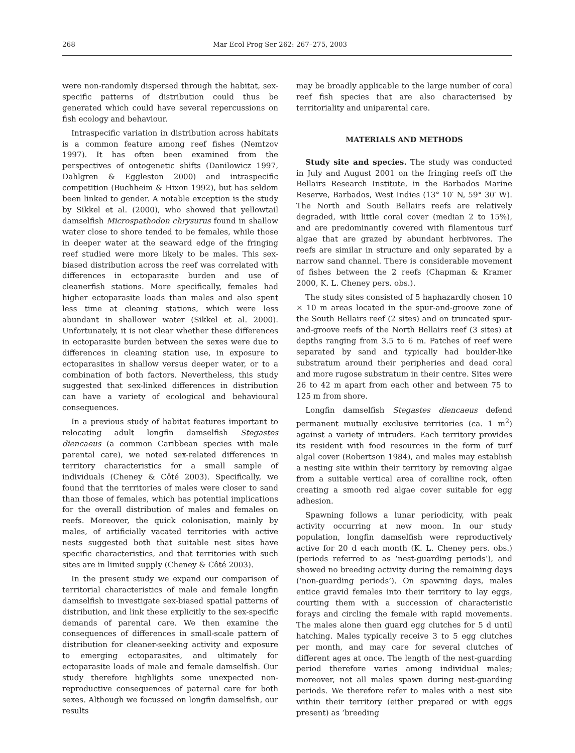268 Mar Ecol Prog Ser 262: 267–275, 2003
were non-randomly dispersed through the habitat, sex-specific patterns of distribution could thus be generated which could have several repercussions on fish ecology and behaviour.
Intraspecific variation in distribution across habitats is a common feature among reef fishes (Nemtzov 1997). It has often been examined from the perspectives of ontogenetic shifts (Danilowicz 1997, Dahlgren & Eggleston 2000) and intraspecific competition (Buchheim & Hixon 1992), but has seldom been linked to gender. A notable exception is the study by Sikkel et al. (2000), who showed that yellowtail damselfish Microspathodon chrysurus found in shallow water close to shore tended to be females, while those in deeper water at the seaward edge of the fringing reef studied were more likely to be males. This sex-biased distribution across the reef was correlated with differences in ectoparasite burden and use of cleanerfish stations. More specifically, females had higher ectoparasite loads than males and also spent less time at cleaning stations, which were less abundant in shallower water (Sikkel et al. 2000). Unfortunately, it is not clear whether these differences in ectoparasite burden between the sexes were due to differences in cleaning station use, in exposure to ectoparasites in shallow versus deeper water, or to a combination of both factors. Nevertheless, this study suggested that sex-linked differences in distribution can have a variety of ecological and behavioural consequences.
In a previous study of habitat features important to relocating adult longfin damselfish Stegastes diencaeus (a common Caribbean species with male parental care), we noted sex-related differences in territory characteristics for a small sample of individuals (Cheney & Côté 2003). Specifically, we found that the territories of males were closer to sand than those of females, which has potential implications for the overall distribution of males and females on reefs. Moreover, the quick colonisation, mainly by males, of artificially vacated territories with active nests suggested both that suitable nest sites have specific characteristics, and that territories with such sites are in limited supply (Cheney & Côté 2003).
In the present study we expand our comparison of territorial characteristics of male and female longfin damselfish to investigate sex-biased spatial patterns of distribution, and link these explicitly to the sex-specific demands of parental care. We then examine the consequences of differences in small-scale pattern of distribution for cleaner-seeking activity and exposure to emerging ectoparasites, and ultimately for ectoparasite loads of male and female damselfish. Our study therefore highlights some unexpected non-reproductive consequences of paternal care for both sexes. Although we focussed on longfin damselfish, our results
may be broadly applicable to the large number of coral reef fish species that are also characterised by territoriality and uniparental care.
MATERIALS AND METHODS
Study site and species. The study was conducted in July and August 2001 on the fringing reefs off the Bellairs Research Institute, in the Barbados Marine Reserve, Barbados, West Indies (13° 10′ N, 59° 30′ W). The North and South Bellairs reefs are relatively degraded, with little coral cover (median 2 to 15%), and are predominantly covered with filamentous turf algae that are grazed by abundant herbivores. The reefs are similar in structure and only separated by a narrow sand channel. There is considerable movement of fishes between the 2 reefs (Chapman & Kramer 2000, K. L. Cheney pers. obs.).
The study sites consisted of 5 haphazardly chosen 10 × 10 m areas located in the spur-and-groove zone of the South Bellairs reef (2 sites) and on truncated spur-and-groove reefs of the North Bellairs reef (3 sites) at depths ranging from 3.5 to 6 m. Patches of reef were separated by sand and typically had boulder-like substratum around their peripheries and dead coral and more rugose substratum in their centre. Sites were 26 to 42 m apart from each other and between 75 to 125 m from shore.
Longfin damselfish Stegastes diencaeus defend permanent mutually exclusive territories (ca. 1 m<sup>2</sup>) against a variety of intruders. Each territory provides its resident with food resources in the form of turf algal cover (Robertson 1984), and males may establish a nesting site within their territory by removing algae from a suitable vertical area of coralline rock, often creating a smooth red algae cover suitable for egg adhesion.
Spawning follows a lunar periodicity, with peak activity occurring at new moon. In our study population, longfin damselfish were reproductively active for 20 d each month (K. L. Cheney pers. obs.) (periods referred to as ‘nest-guarding periods’), and showed no breeding activity during the remaining days (‘non-guarding periods’). On spawning days, males entice gravid females into their territory to lay eggs, courting them with a succession of characteristic forays and circling the female with rapid movements. The males alone then guard egg clutches for 5 d until hatching. Males typically receive 3 to 5 egg clutches per month, and may care for several clutches of different ages at once. The length of the nest-guarding period therefore varies among individual males; moreover, not all males spawn during nest-guarding periods. We therefore refer to males with a nest site within their territory (either prepared or with eggs present) as ‘breeding